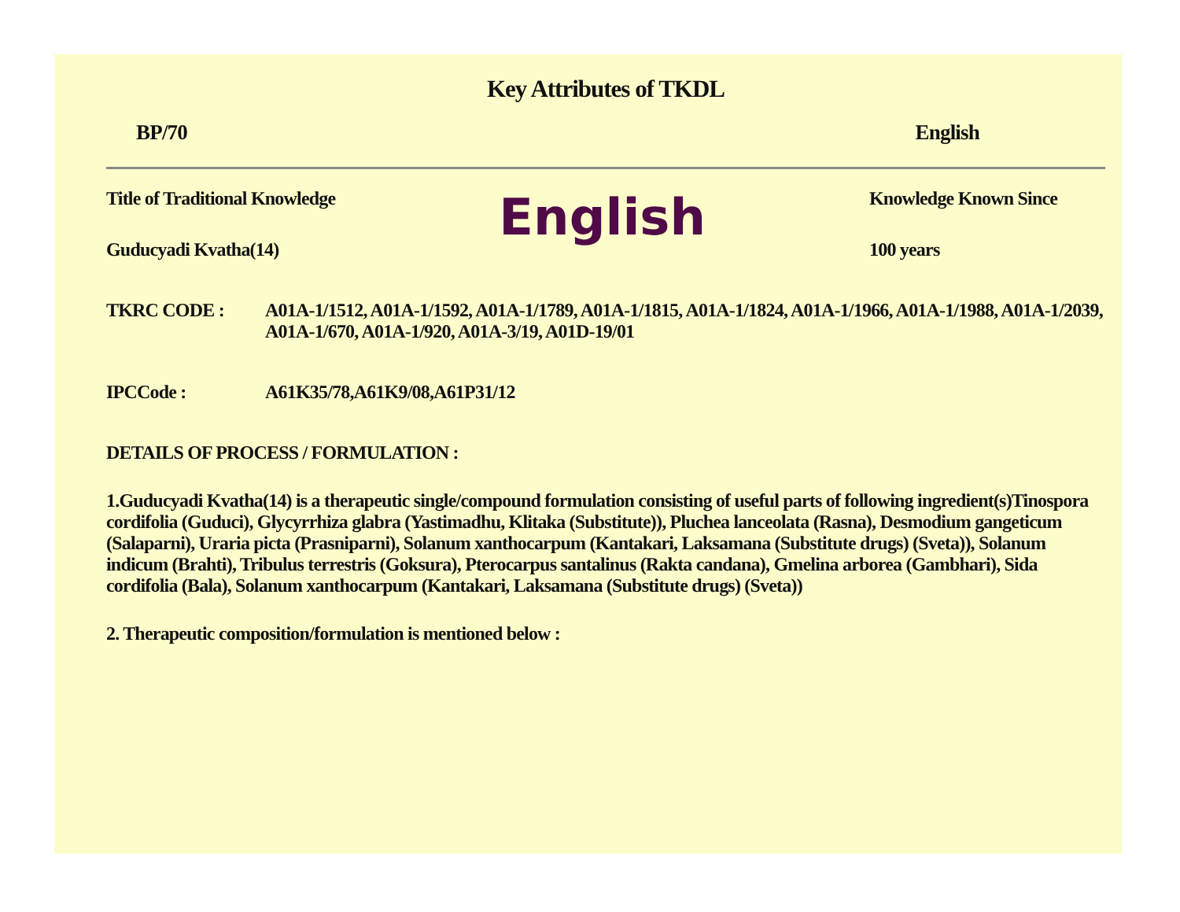Key Attributes of TKDL
BP/70 English
Title of Traditional Knowledge
Guducyadi Kvatha(14)
English
Knowledge Known Since
100 years
TKRC CODE : A01A-1/1512, A01A-1/1592, A01A-1/1789, A01A-1/1815, A01A-1/1824, A01A-1/1966, A01A-1/1988, A01A-1/2039, A01A-1/670, A01A-1/920, A01A-3/19, A01D-19/01
IPCCode : A61K35/78,A61K9/08,A61P31/12
DETAILS OF PROCESS / FORMULATION :
1.Guducyadi Kvatha(14) is a therapeutic single/compound formulation consisting of useful parts of following ingredient(s)Tinospora cordifolia (Guduci), Glycyrrhiza glabra (Yastimadhu, Klitaka (Substitute)), Pluchea lanceolata (Rasna), Desmodium gangeticum (Salaparni), Uraria picta (Prasniparni), Solanum xanthocarpum (Kantakari, Laksamana (Substitute drugs) (Sveta)), Solanum indicum (Brahti), Tribulus terrestris (Goksura), Pterocarpus santalinus (Rakta candana), Gmelina arborea (Gambhari), Sida cordifolia (Bala), Solanum xanthocarpum (Kantakari, Laksamana (Substitute drugs) (Sveta))
2. Therapeutic composition/formulation is mentioned below :